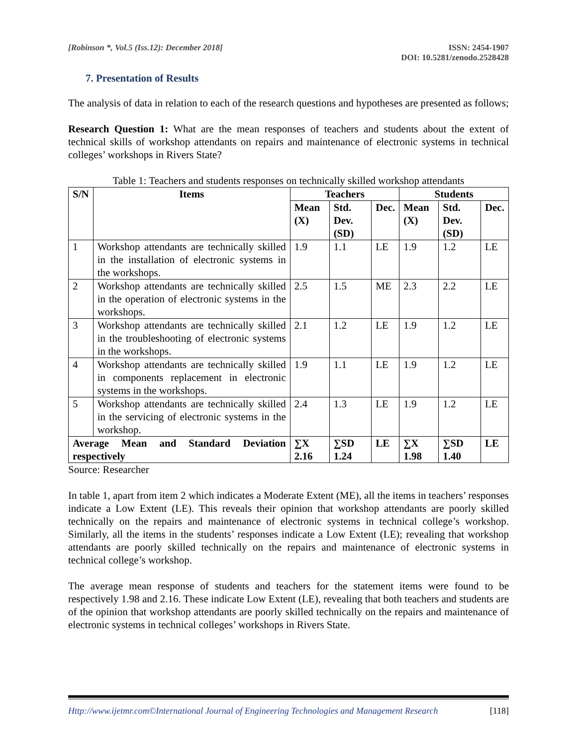[Robinson *, Vol.5 (Iss.12): December 2018]
ISSN: 2454-1907
DOI: 10.5281/zenodo.2528428
7. Presentation of Results
The analysis of data in relation to each of the research questions and hypotheses are presented as follows;
Research Question 1: What are the mean responses of teachers and students about the extent of technical skills of workshop attendants on repairs and maintenance of electronic systems in technical colleges’ workshops in Rivers State?
Table 1: Teachers and students responses on technically skilled workshop attendants
| S/N | Items | Teachers | | | Students | | |
| --- | --- | --- | --- | --- | --- | --- | --- |
| | | Mean (X) | Std. Dev. (SD) | Dec. | Mean (X) | Std. Dev. (SD) | Dec. |
| 1 | Workshop attendants are technically skilled in the installation of electronic systems in the workshops. | 1.9 | 1.1 | LE | 1.9 | 1.2 | LE |
| 2 | Workshop attendants are technically skilled in the operation of electronic systems in the workshops. | 2.5 | 1.5 | ME | 2.3 | 2.2 | LE |
| 3 | Workshop attendants are technically skilled in the troubleshooting of electronic systems in the workshops. | 2.1 | 1.2 | LE | 1.9 | 1.2 | LE |
| 4 | Workshop attendants are technically skilled in components replacement in electronic systems in the workshops. | 1.9 | 1.1 | LE | 1.9 | 1.2 | LE |
| 5 | Workshop attendants are technically skilled in the servicing of electronic systems in the workshop. | 2.4 | 1.3 | LE | 1.9 | 1.2 | LE |
| Average Mean and Standard Deviation respectively | | ∑X 2.16 | ∑SD 1.24 | LE | ∑X 1.98 | ∑SD 1.40 | LE |
Source: Researcher
In table 1, apart from item 2 which indicates a Moderate Extent (ME), all the items in teachers’ responses indicate a Low Extent (LE). This reveals their opinion that workshop attendants are poorly skilled technically on the repairs and maintenance of electronic systems in technical college’s workshop. Similarly, all the items in the students’ responses indicate a Low Extent (LE); revealing that workshop attendants are poorly skilled technically on the repairs and maintenance of electronic systems in technical college’s workshop.
The average mean response of students and teachers for the statement items were found to be respectively 1.98 and 2.16. These indicate Low Extent (LE), revealing that both teachers and students are of the opinion that workshop attendants are poorly skilled technically on the repairs and maintenance of electronic systems in technical colleges’ workshops in Rivers State.
Http://www.ijetmr.com©International Journal of Engineering Technologies and Management Research
[118]